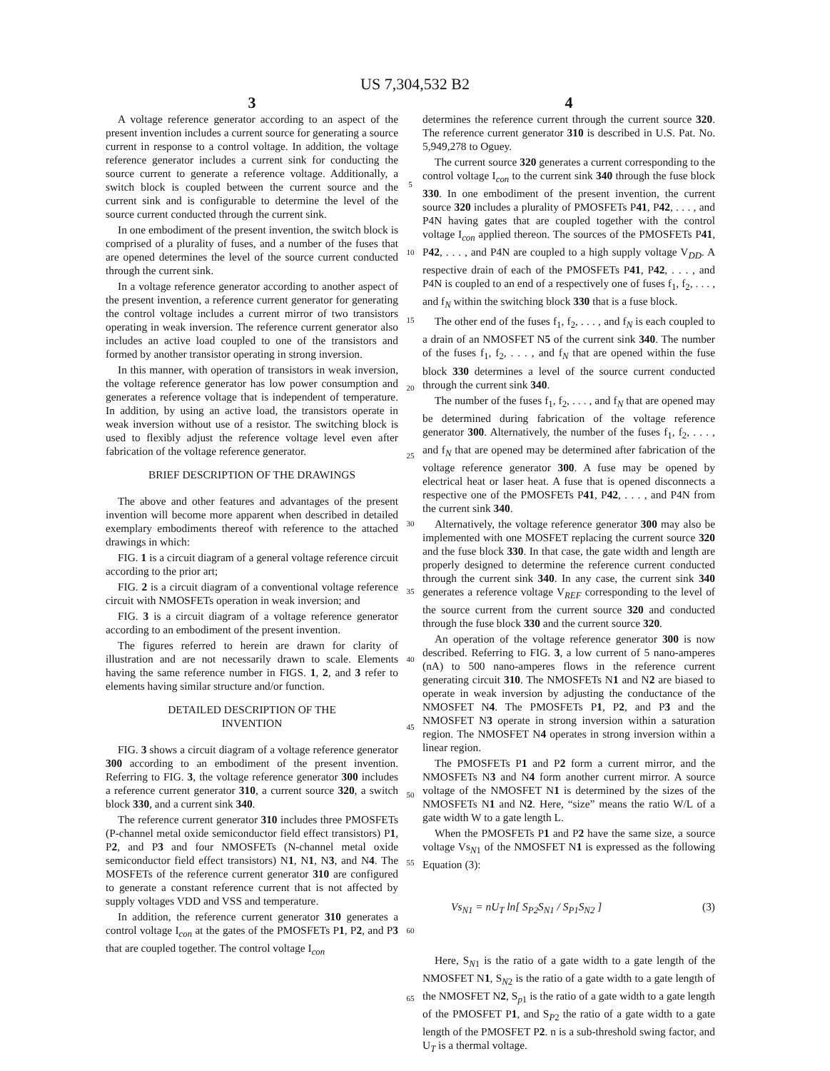US 7,304,532 B2
3 4
A voltage reference generator according to an aspect of the present invention includes a current source for generating a source current in response to a control voltage. In addition, the voltage reference generator includes a current sink for conducting the source current to generate a reference voltage. Additionally, a switch block is coupled between the current source and the current sink and is configurable to determine the level of the source current conducted through the current sink.
In one embodiment of the present invention, the switch block is comprised of a plurality of fuses, and a number of the fuses that are opened determines the level of the source current conducted through the current sink.
In a voltage reference generator according to another aspect of the present invention, a reference current generator for generating the control voltage includes a current mirror of two transistors operating in weak inversion. The reference current generator also includes an active load coupled to one of the transistors and formed by another transistor operating in strong inversion.
In this manner, with operation of transistors in weak inversion, the voltage reference generator has low power consumption and generates a reference voltage that is independent of temperature. In addition, by using an active load, the transistors operate in weak inversion without use of a resistor. The switching block is used to flexibly adjust the reference voltage level even after fabrication of the voltage reference generator.
BRIEF DESCRIPTION OF THE DRAWINGS
The above and other features and advantages of the present invention will become more apparent when described in detailed exemplary embodiments thereof with reference to the attached drawings in which:
FIG. 1 is a circuit diagram of a general voltage reference circuit according to the prior art;
FIG. 2 is a circuit diagram of a conventional voltage reference circuit with NMOSFETs operation in weak inversion; and
FIG. 3 is a circuit diagram of a voltage reference generator according to an embodiment of the present invention.
The figures referred to herein are drawn for clarity of illustration and are not necessarily drawn to scale. Elements having the same reference number in FIGS. 1, 2, and 3 refer to elements having similar structure and/or function.
DETAILED DESCRIPTION OF THE
INVENTION
FIG. 3 shows a circuit diagram of a voltage reference generator 300 according to an embodiment of the present invention. Referring to FIG. 3, the voltage reference generator 300 includes a reference current generator 310, a current source 320, a switch block 330, and a current sink 340.
The reference current generator 310 includes three PMOSFETs (P-channel metal oxide semiconductor field effect transistors) P1, P2, and P3 and four NMOSFETs (N-channel metal oxide semiconductor field effect transistors) N1, N1, N3, and N4. The MOSFETs of the reference current generator 310 are configured to generate a constant reference current that is not affected by supply voltages VDD and VSS and temperature.
In addition, the reference current generator 310 generates a control voltage I<sub>con</sub> at the gates of the PMOSFETs P1, P2, and P3 that are coupled together. The control voltage I<sub>con</sub>
5
10
15
20
25
30
35
40
45
50
55
60
65
determines the reference current through the current source 320. The reference current generator 310 is described in U.S. Pat. No. 5,949,278 to Oguey.
The current source 320 generates a current corresponding to the control voltage I<sub>con</sub> to the current sink 340 through the fuse block 330. In one embodiment of the present invention, the current source 320 includes a plurality of PMOSFETs P41, P42, . . . , and P4N having gates that are coupled together with the control voltage I<sub>con</sub> applied thereon. The sources of the PMOSFETs P41, P42, . . . , and P4N are coupled to a high supply voltage V<sub>DD</sub>. A respective drain of each of the PMOSFETs P41, P42, . . . , and P4N is coupled to an end of a respectively one of fuses f<sub>1</sub>, f<sub>2</sub>, . . . , and f<sub>N</sub> within the switching block 330 that is a fuse block.
The other end of the fuses f<sub>1</sub>, f<sub>2</sub>, . . . , and f<sub>N</sub> is each coupled to a drain of an NMOSFET N5 of the current sink 340. The number of the fuses f<sub>1</sub>, f<sub>2</sub>, . . . , and f<sub>N</sub> that are opened within the fuse block 330 determines a level of the source current conducted through the current sink 340.
The number of the fuses f<sub>1</sub>, f<sub>2</sub>, . . . , and f<sub>N</sub> that are opened may be determined during fabrication of the voltage reference generator 300. Alternatively, the number of the fuses f<sub>1</sub>, f<sub>2</sub>, . . . , and f<sub>N</sub> that are opened may be determined after fabrication of the voltage reference generator 300. A fuse may be opened by electrical heat or laser heat. A fuse that is opened disconnects a respective one of the PMOSFETs P41, P42, . . . , and P4N from the current sink 340.
Alternatively, the voltage reference generator 300 may also be implemented with one MOSFET replacing the current source 320 and the fuse block 330. In that case, the gate width and length are properly designed to determine the reference current conducted through the current sink 340. In any case, the current sink 340 generates a reference voltage V<sub>REF</sub> corresponding to the level of the source current from the current source 320 and conducted through the fuse block 330 and the current source 320.
An operation of the voltage reference generator 300 is now described. Referring to FIG. 3, a low current of 5 nano-amperes (nA) to 500 nano-amperes flows in the reference current generating circuit 310. The NMOSFETs N1 and N2 are biased to operate in weak inversion by adjusting the conductance of the NMOSFET N4. The PMOSFETs P1, P2, and P3 and the NMOSFET N3 operate in strong inversion within a saturation region. The NMOSFET N4 operates in strong inversion within a linear region.
The PMOSFETs P1 and P2 form a current mirror, and the NMOSFETs N3 and N4 form another current mirror. A source voltage of the NMOSFET N1 is determined by the sizes of the NMOSFETs N1 and N2. Here, “size” means the ratio W/L of a gate width W to a gate length L.
When the PMOSFETs P1 and P2 have the same size, a source voltage Vs<sub>N1</sub> of the NMOSFET N1 is expressed as the following Equation (3):
Vs<sub>N1</sub> = nU<sub>T</sub> ln[ S<sub>P2</sub>S<sub>N1</sub> / S<sub>P1</sub>S<sub>N2</sub> ] (3)
Here, S<sub>N1</sub> is the ratio of a gate width to a gate length of the NMOSFET N1, S<sub>N2</sub> is the ratio of a gate width to a gate length of the NMOSFET N2, S<sub>p1</sub> is the ratio of a gate width to a gate length of the PMOSFET P1, and S<sub>P2</sub> the ratio of a gate width to a gate length of the PMOSFET P2. n is a sub-threshold swing factor, and U<sub>T</sub> is a thermal voltage.